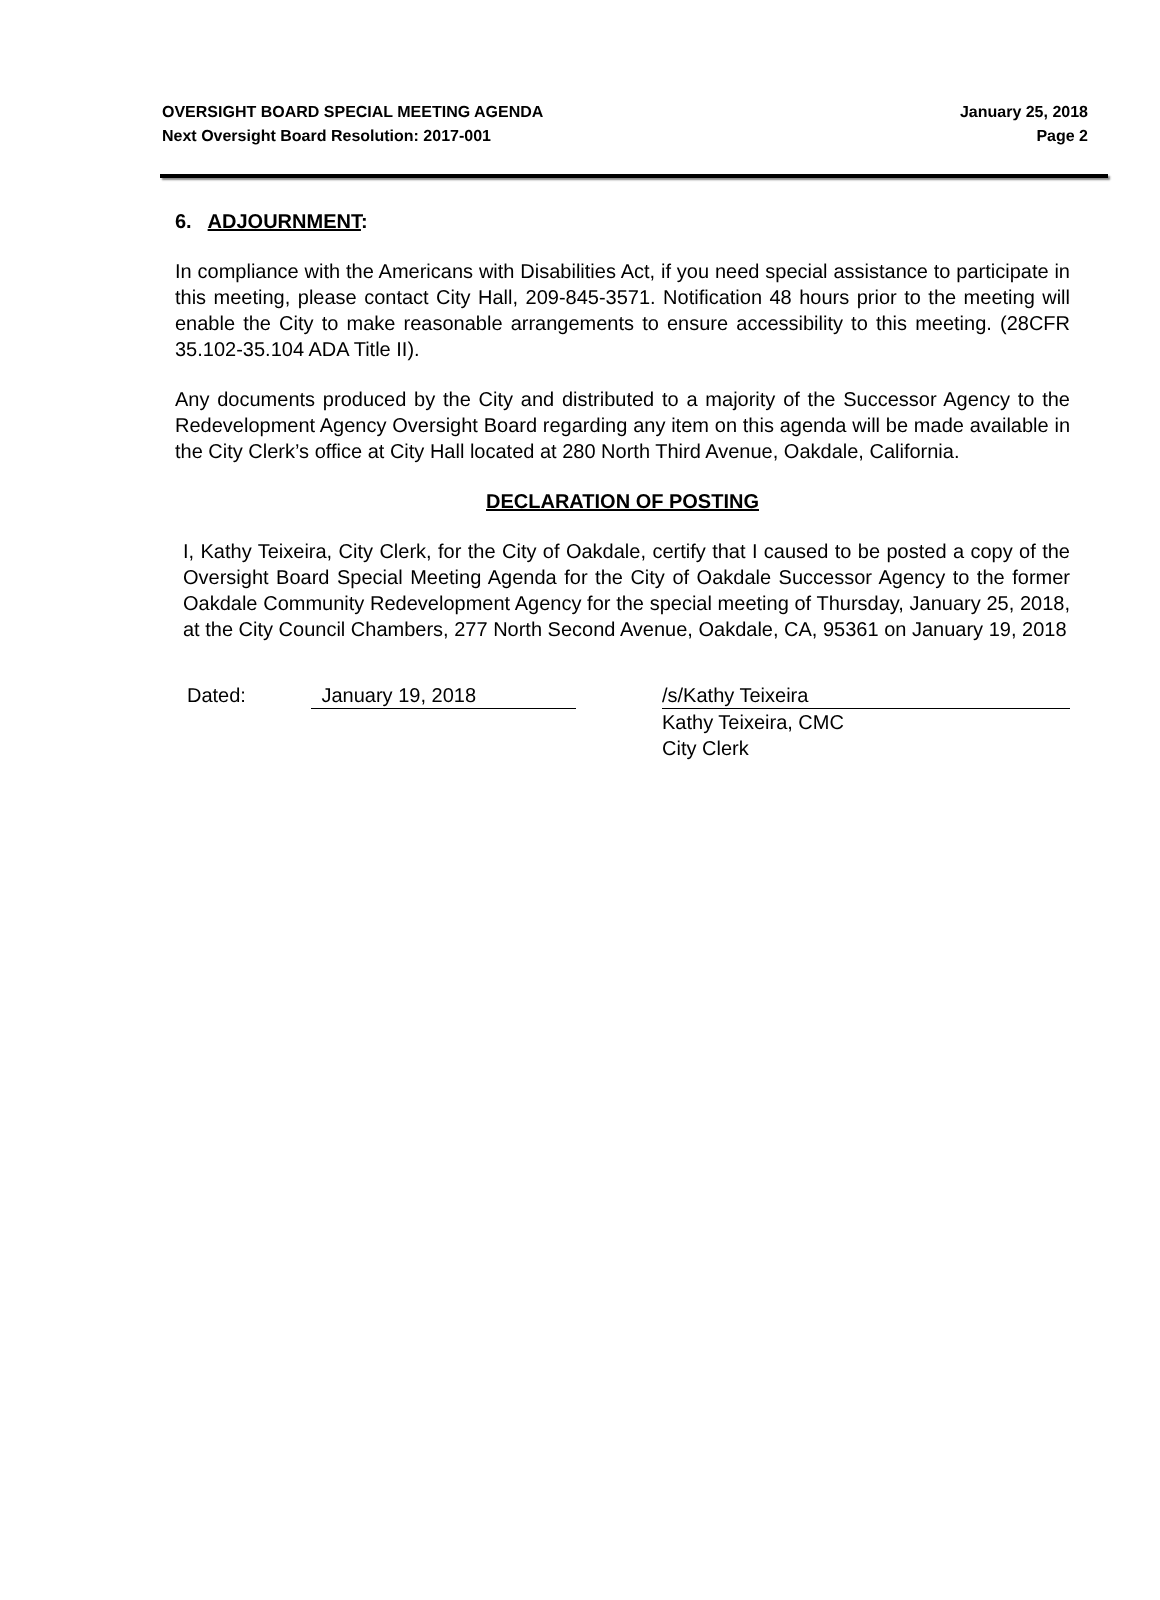OVERSIGHT BOARD SPECIAL MEETING AGENDA
Next Oversight Board Resolution: 2017-001
January 25, 2018
Page 2
6. ADJOURNMENT:
In compliance with the Americans with Disabilities Act, if you need special assistance to participate in this meeting, please contact City Hall, 209-845-3571. Notification 48 hours prior to the meeting will enable the City to make reasonable arrangements to ensure accessibility to this meeting. (28CFR 35.102-35.104 ADA Title II).
Any documents produced by the City and distributed to a majority of the Successor Agency to the Redevelopment Agency Oversight Board regarding any item on this agenda will be made available in the City Clerk’s office at City Hall located at 280 North Third Avenue, Oakdale, California.
DECLARATION OF POSTING
I, Kathy Teixeira, City Clerk, for the City of Oakdale, certify that I caused to be posted a copy of the Oversight Board Special Meeting Agenda for the City of Oakdale Successor Agency to the former Oakdale Community Redevelopment Agency for the special meeting of Thursday, January 25, 2018, at the City Council Chambers, 277 North Second Avenue, Oakdale, CA, 95361 on January 19, 2018
Dated: January 19, 2018 /s/Kathy Teixeira
Kathy Teixeira, CMC
City Clerk